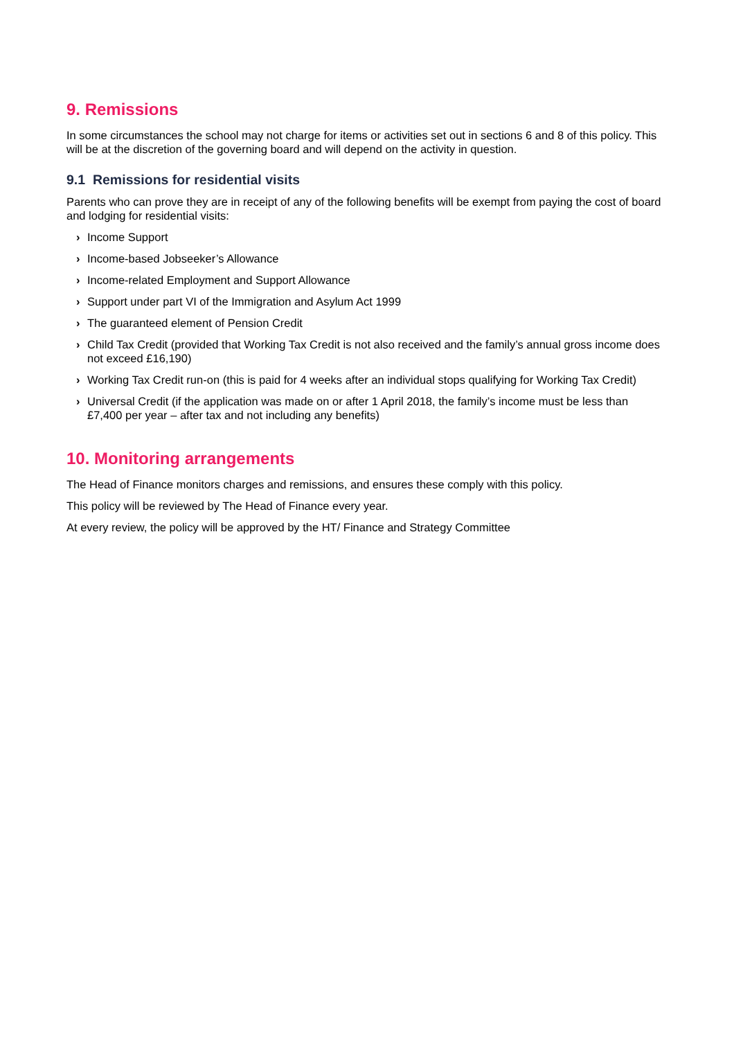9. Remissions
In some circumstances the school may not charge for items or activities set out in sections 6 and 8 of this policy. This will be at the discretion of the governing board and will depend on the activity in question.
9.1 Remissions for residential visits
Parents who can prove they are in receipt of any of the following benefits will be exempt from paying the cost of board and lodging for residential visits:
› Income Support
› Income-based Jobseeker’s Allowance
› Income-related Employment and Support Allowance
› Support under part VI of the Immigration and Asylum Act 1999
› The guaranteed element of Pension Credit
› Child Tax Credit (provided that Working Tax Credit is not also received and the family’s annual gross income does not exceed £16,190)
› Working Tax Credit run-on (this is paid for 4 weeks after an individual stops qualifying for Working Tax Credit)
› Universal Credit (if the application was made on or after 1 April 2018, the family’s income must be less than £7,400 per year – after tax and not including any benefits)
10. Monitoring arrangements
The Head of Finance monitors charges and remissions, and ensures these comply with this policy.
This policy will be reviewed by The Head of Finance every year.
At every review, the policy will be approved by the HT/ Finance and Strategy Committee